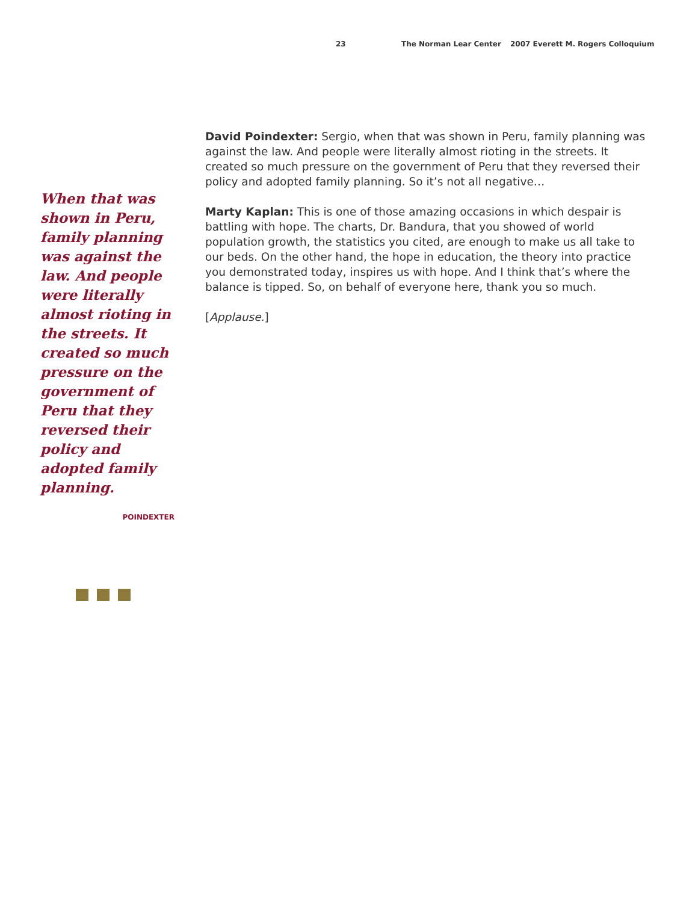23 The Norman Lear Center 2007 Everett M. Rogers Colloquium
When that was shown in Peru, family planning was against the law. And people were literally almost rioting in the streets. It created so much pressure on the government of Peru that they reversed their policy and adopted family planning.
POINDEXTER
David Poindexter: Sergio, when that was shown in Peru, family planning was against the law. And people were literally almost rioting in the streets. It created so much pressure on the government of Peru that they reversed their policy and adopted family planning. So it’s not all negative…
Marty Kaplan: This is one of those amazing occasions in which despair is battling with hope. The charts, Dr. Bandura, that you showed of world population growth, the statistics you cited, are enough to make us all take to our beds. On the other hand, the hope in education, the theory into practice you demonstrated today, inspires us with hope. And I think that’s where the balance is tipped. So, on behalf of everyone here, thank you so much.
[Applause.]